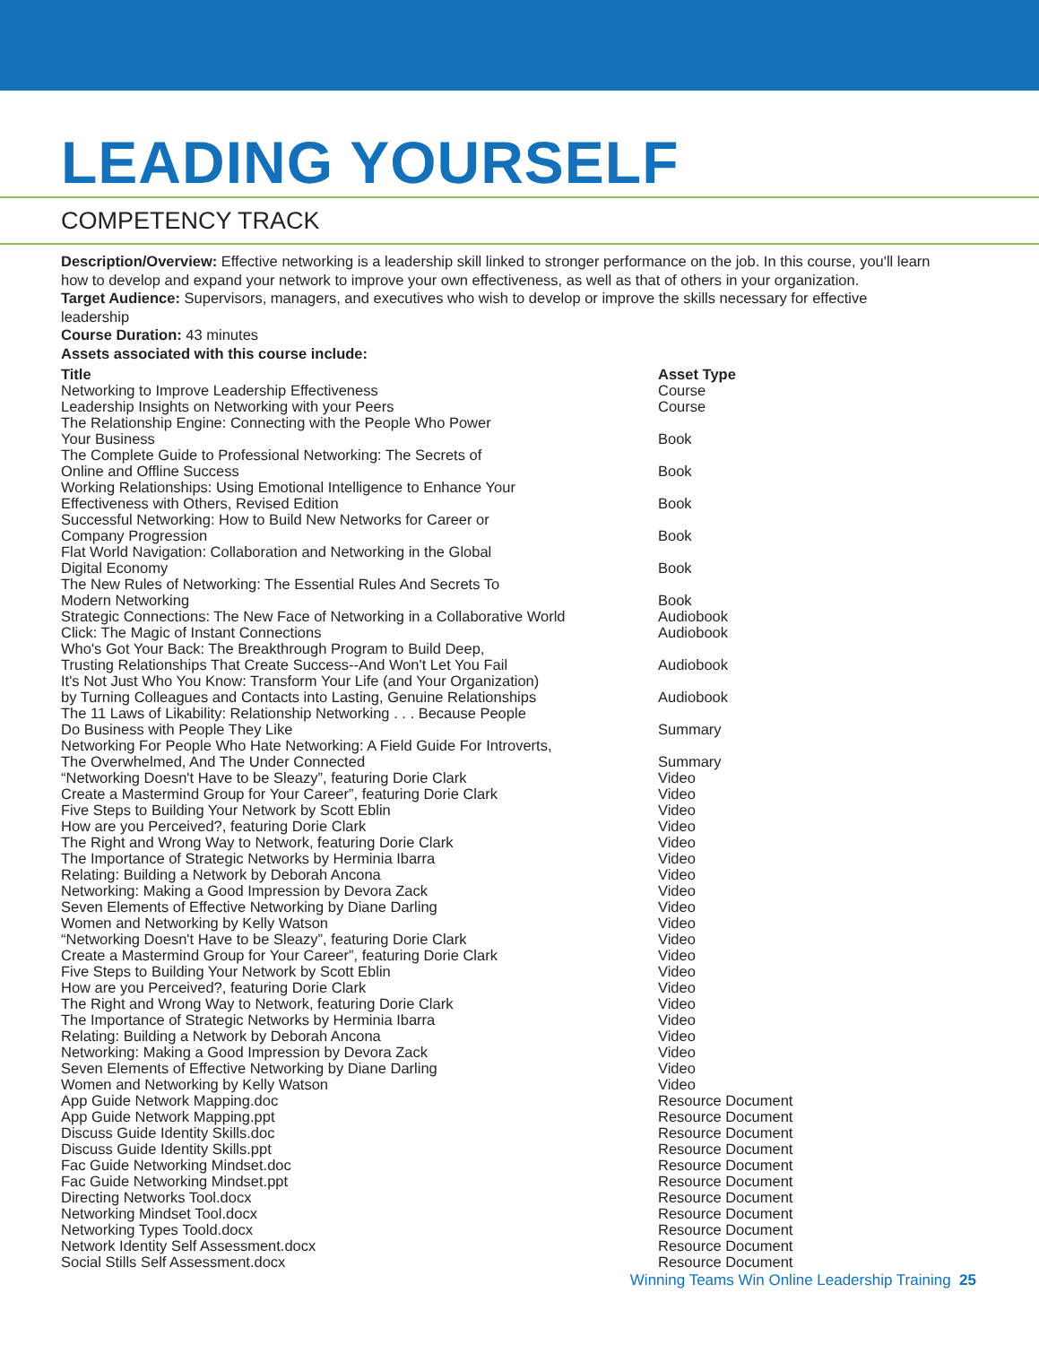LEADING YOURSELF
COMPETENCY TRACK
Description/Overview: Effective networking is a leadership skill linked to stronger performance on the job. In this course, you'll learn how to develop and expand your network to improve your own effectiveness, as well as that of others in your organization.
Target Audience: Supervisors, managers, and executives who wish to develop or improve the skills necessary for effective leadership
Course Duration: 43 minutes
Assets associated with this course include:
| Title | Asset Type |
| --- | --- |
| Networking to Improve Leadership Effectiveness | Course |
| Leadership Insights on Networking with your Peers | Course |
| The Relationship Engine: Connecting with the People Who Power Your Business | Book |
| The Complete Guide to Professional Networking: The Secrets of Online and Offline Success | Book |
| Working Relationships: Using Emotional Intelligence to Enhance Your Effectiveness with Others, Revised Edition | Book |
| Successful Networking: How to Build New Networks for Career or Company Progression | Book |
| Flat World Navigation: Collaboration and Networking in the Global Digital Economy | Book |
| The New Rules of Networking: The Essential Rules And Secrets To Modern Networking | Book |
| Strategic Connections: The New Face of Networking in a Collaborative World | Audiobook |
| Click: The Magic of Instant Connections | Audiobook |
| Who's Got Your Back: The Breakthrough Program to Build Deep, Trusting Relationships That Create Success--And Won't Let You Fail | Audiobook |
| It's Not Just Who You Know: Transform Your Life (and Your Organization) by Turning Colleagues and Contacts into Lasting, Genuine Relationships | Audiobook |
| The 11 Laws of Likability: Relationship Networking . . . Because People Do Business with People They Like | Summary |
| Networking For People Who Hate Networking: A Field Guide For Introverts, The Overwhelmed, And The Under Connected | Summary |
| “Networking Doesn't Have to be Sleazy”, featuring Dorie Clark | Video |
| Create a Mastermind Group for Your Career”, featuring Dorie Clark | Video |
| Five Steps to Building Your Network by Scott Eblin | Video |
| How are you Perceived?, featuring Dorie Clark | Video |
| The Right and Wrong Way to Network, featuring Dorie Clark | Video |
| The Importance of Strategic Networks by Herminia Ibarra | Video |
| Relating: Building a Network by Deborah Ancona | Video |
| Networking: Making a Good Impression by Devora Zack | Video |
| Seven Elements of Effective Networking by Diane Darling | Video |
| Women and Networking by Kelly Watson | Video |
| “Networking Doesn't Have to be Sleazy”, featuring Dorie Clark | Video |
| Create a Mastermind Group for Your Career”, featuring Dorie Clark | Video |
| Five Steps to Building Your Network by Scott Eblin | Video |
| How are you Perceived?, featuring Dorie Clark | Video |
| The Right and Wrong Way to Network, featuring Dorie Clark | Video |
| The Importance of Strategic Networks by Herminia Ibarra | Video |
| Relating: Building a Network by Deborah Ancona | Video |
| Networking: Making a Good Impression by Devora Zack | Video |
| Seven Elements of Effective Networking by Diane Darling | Video |
| Women and Networking by Kelly Watson | Video |
| App Guide Network Mapping.doc | Resource Document |
| App Guide Network Mapping.ppt | Resource Document |
| Discuss Guide Identity Skills.doc | Resource Document |
| Discuss Guide Identity Skills.ppt | Resource Document |
| Fac Guide Networking Mindset.doc | Resource Document |
| Fac Guide Networking Mindset.ppt | Resource Document |
| Directing Networks Tool.docx | Resource Document |
| Networking Mindset Tool.docx | Resource Document |
| Networking Types Toold.docx | Resource Document |
| Network Identity Self Assessment.docx | Resource Document |
| Social Stills Self Assessment.docx | Resource Document |
Winning Teams Win Online Leadership Training 25